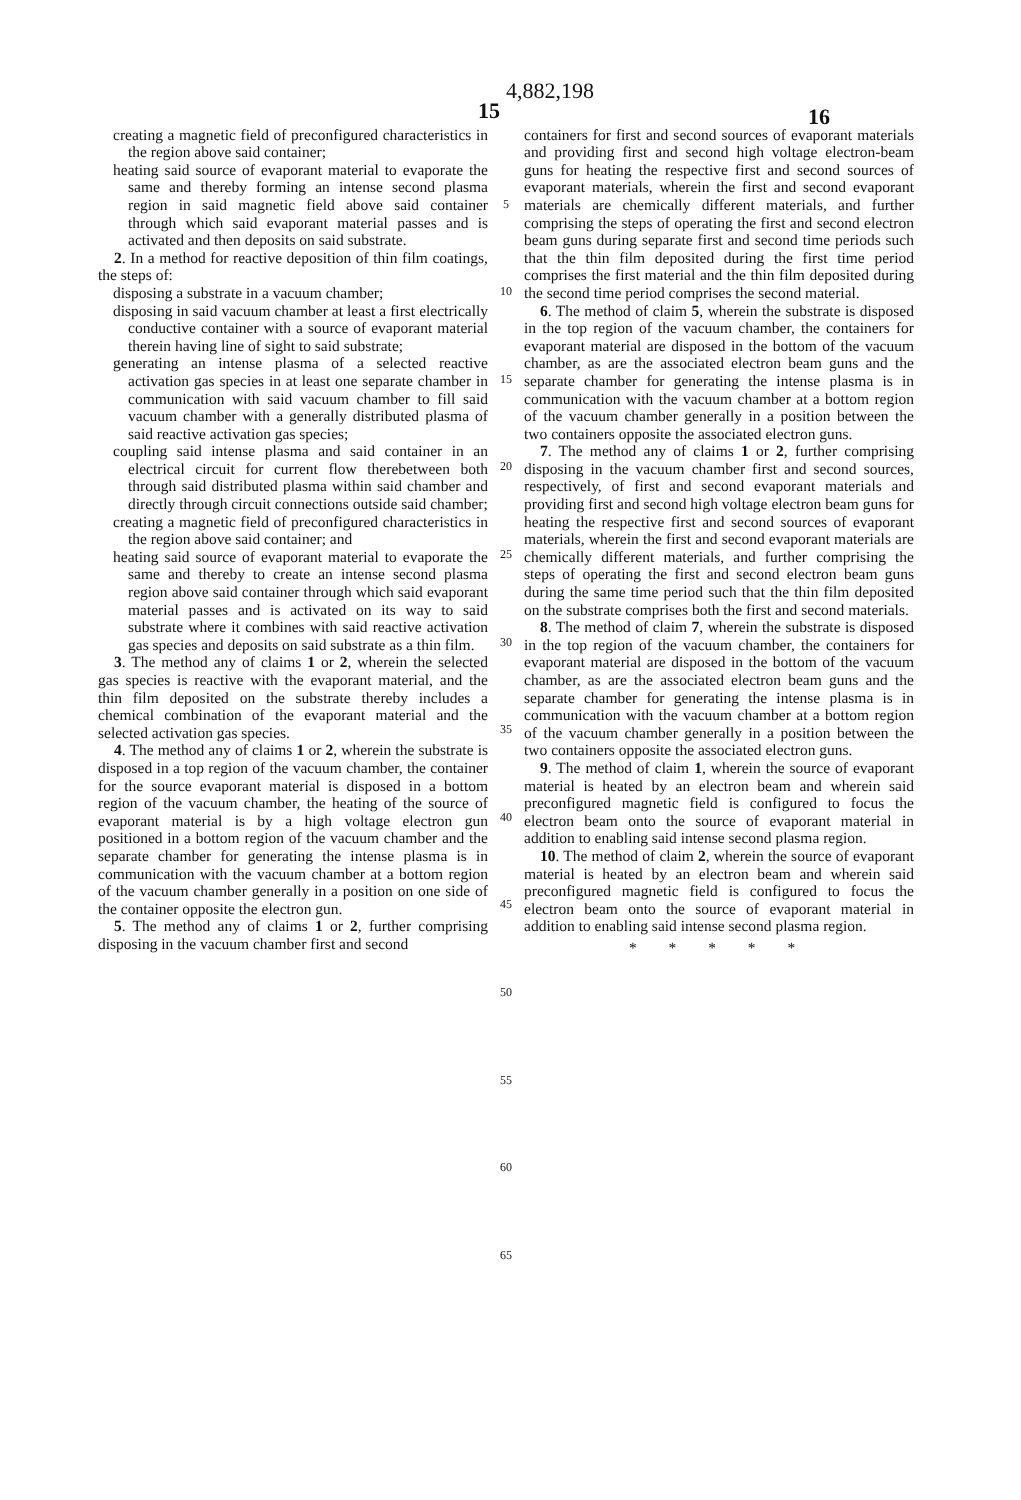15
4,882,198
16
creating a magnetic field of preconfigured characteristics in the region above said container;
heating said source of evaporant material to evaporate the same and thereby forming an intense second plasma region in said magnetic field above said container through which said evaporant material passes and is activated and then deposits on said substrate.
2. In a method for reactive deposition of thin film coatings, the steps of:
disposing a substrate in a vacuum chamber;
disposing in said vacuum chamber at least a first electrically conductive container with a source of evaporant material therein having line of sight to said substrate;
generating an intense plasma of a selected reactive activation gas species in at least one separate chamber in communication with said vacuum chamber to fill said vacuum chamber with a generally distributed plasma of said reactive activation gas species;
coupling said intense plasma and said container in an electrical circuit for current flow therebetween both through said distributed plasma within said chamber and directly through circuit connections outside said chamber;
creating a magnetic field of preconfigured characteristics in the region above said container; and
heating said source of evaporant material to evaporate the same and thereby to create an intense second plasma region above said container through which said evaporant material passes and is activated on its way to said substrate where it combines with said reactive activation gas species and deposits on said substrate as a thin film.
3. The method any of claims 1 or 2, wherein the selected gas species is reactive with the evaporant material, and the thin film deposited on the substrate thereby includes a chemical combination of the evaporant material and the selected activation gas species.
4. The method any of claims 1 or 2, wherein the substrate is disposed in a top region of the vacuum chamber, the container for the source evaporant material is disposed in a bottom region of the vacuum chamber, the heating of the source of evaporant material is by a high voltage electron gun positioned in a bottom region of the vacuum chamber and the separate chamber for generating the intense plasma is in communication with the vacuum chamber at a bottom region of the vacuum chamber generally in a position on one side of the container opposite the electron gun.
5. The method any of claims 1 or 2, further comprising disposing in the vacuum chamber first and second
5
10
15
20
25
30
35
40
45
50
55
60
65
containers for first and second sources of evaporant materials and providing first and second high voltage electron-beam guns for heating the respective first and second sources of evaporant materials, wherein the first and second evaporant materials are chemically different materials, and further comprising the steps of operating the first and second electron beam guns during separate first and second time periods such that the thin film deposited during the first time period comprises the first material and the thin film deposited during the second time period comprises the second material.
6. The method of claim 5, wherein the substrate is disposed in the top region of the vacuum chamber, the containers for evaporant material are disposed in the bottom of the vacuum chamber, as are the associated electron beam guns and the separate chamber for generating the intense plasma is in communication with the vacuum chamber at a bottom region of the vacuum chamber generally in a position between the two containers opposite the associated electron guns.
7. The method any of claims 1 or 2, further comprising disposing in the vacuum chamber first and second sources, respectively, of first and second evaporant materials and providing first and second high voltage electron beam guns for heating the respective first and second sources of evaporant materials, wherein the first and second evaporant materials are chemically different materials, and further comprising the steps of operating the first and second electron beam guns during the same time period such that the thin film deposited on the substrate comprises both the first and second materials.
8. The method of claim 7, wherein the substrate is disposed in the top region of the vacuum chamber, the containers for evaporant material are disposed in the bottom of the vacuum chamber, as are the associated electron beam guns and the separate chamber for generating the intense plasma is in communication with the vacuum chamber at a bottom region of the vacuum chamber generally in a position between the two containers opposite the associated electron guns.
9. The method of claim 1, wherein the source of evaporant material is heated by an electron beam and wherein said preconfigured magnetic field is configured to focus the electron beam onto the source of evaporant material in addition to enabling said intense second plasma region.
10. The method of claim 2, wherein the source of evaporant material is heated by an electron beam and wherein said preconfigured magnetic field is configured to focus the electron beam onto the source of evaporant material in addition to enabling said intense second plasma region.
* * * * *